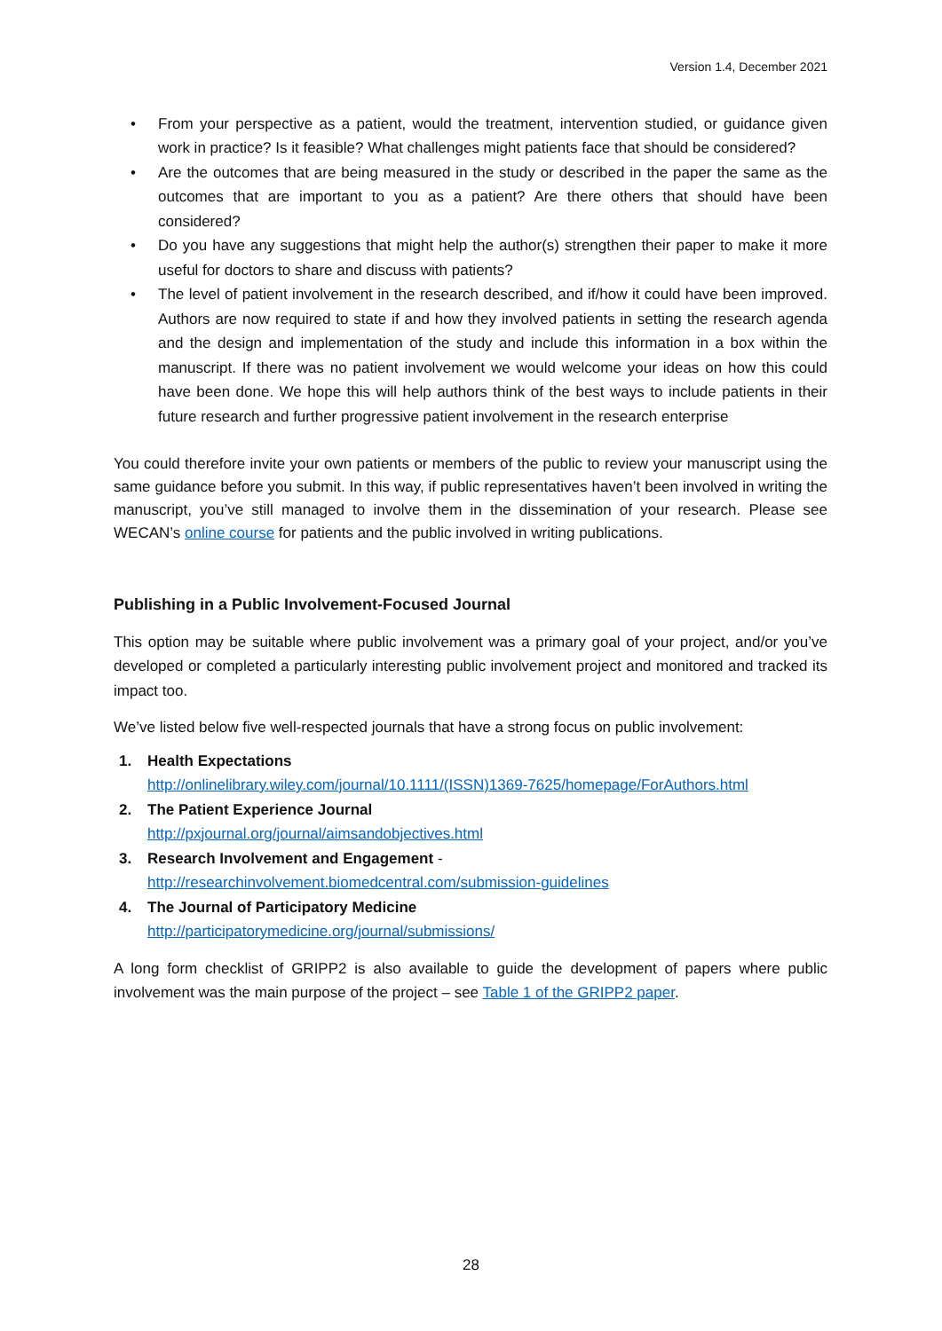Version 1.4, December 2021
• From your perspective as a patient, would the treatment, intervention studied, or guidance given work in practice? Is it feasible? What challenges might patients face that should be considered?
• Are the outcomes that are being measured in the study or described in the paper the same as the outcomes that are important to you as a patient? Are there others that should have been considered?
• Do you have any suggestions that might help the author(s) strengthen their paper to make it more useful for doctors to share and discuss with patients?
• The level of patient involvement in the research described, and if/how it could have been improved. Authors are now required to state if and how they involved patients in setting the research agenda and the design and implementation of the study and include this information in a box within the manuscript. If there was no patient involvement we would welcome your ideas on how this could have been done. We hope this will help authors think of the best ways to include patients in their future research and further progressive patient involvement in the research enterprise
You could therefore invite your own patients or members of the public to review your manuscript using the same guidance before you submit. In this way, if public representatives haven’t been involved in writing the manuscript, you’ve still managed to involve them in the dissemination of your research. Please see WECAN’s online course for patients and the public involved in writing publications.
Publishing in a Public Involvement-Focused Journal
This option may be suitable where public involvement was a primary goal of your project, and/or you’ve developed or completed a particularly interesting public involvement project and monitored and tracked its impact too.
We’ve listed below five well-respected journals that have a strong focus on public involvement:
1. Health Expectations
http://onlinelibrary.wiley.com/journal/10.1111/(ISSN)1369-7625/homepage/ForAuthors.html
2. The Patient Experience Journal
http://pxjournal.org/journal/aimsandobjectives.html
3. Research Involvement and Engagement -
http://researchinvolvement.biomedcentral.com/submission-guidelines
4. The Journal of Participatory Medicine
http://participatorymedicine.org/journal/submissions/
A long form checklist of GRIPP2 is also available to guide the development of papers where public involvement was the main purpose of the project – see Table 1 of the GRIPP2 paper.
28